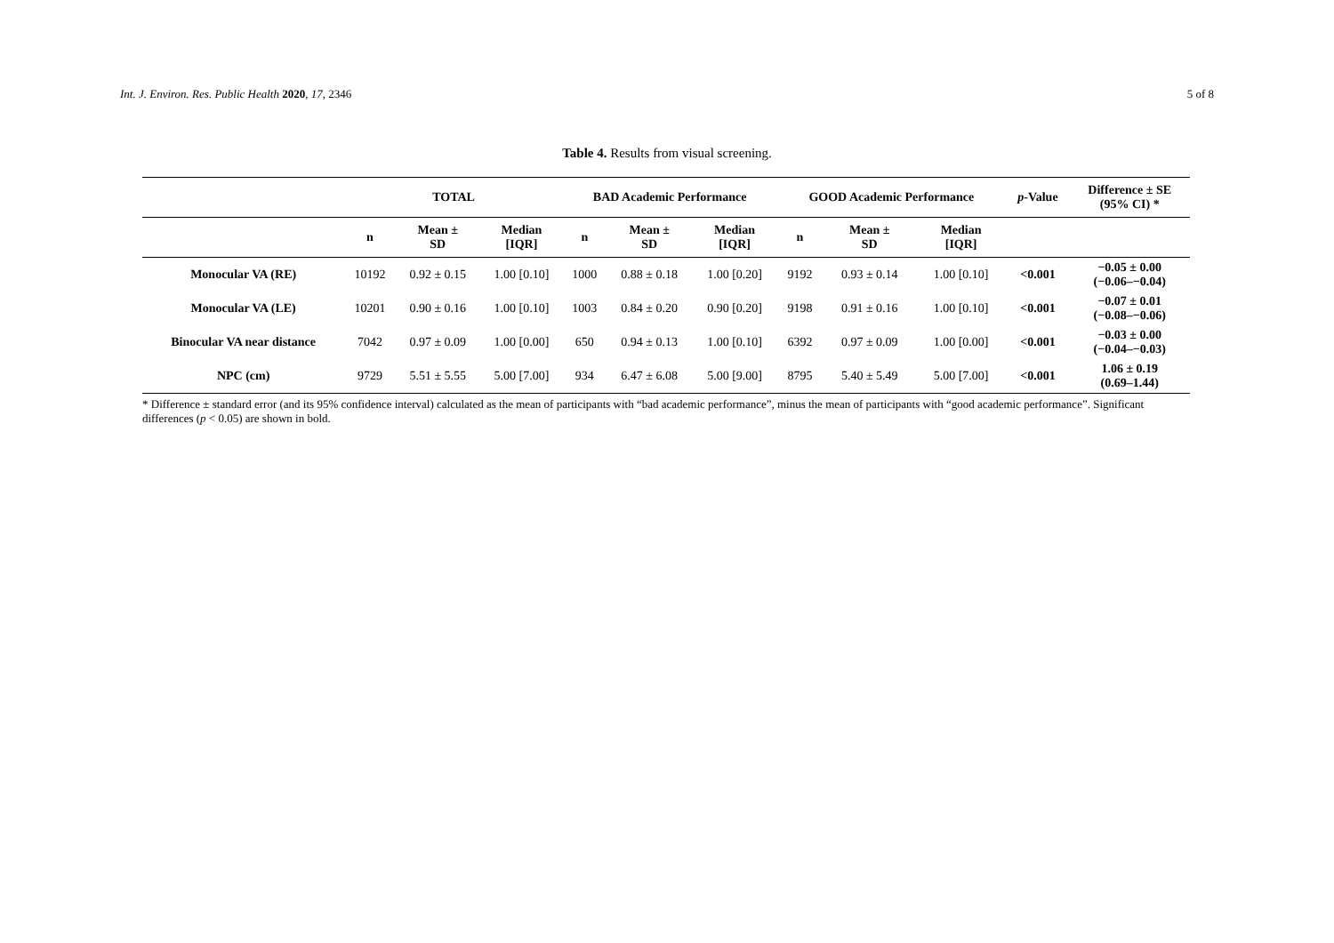Int. J. Environ. Res. Public Health 2020, 17, 2346 5 of 8
Table 4. Results from visual screening.
| | TOTAL | | | BAD Academic Performance | | | GOOD Academic Performance | | | p -Value | Difference ± SE (95% CI) * |
| --- | --- | --- | --- | --- | --- | --- | --- | --- | --- | --- | --- |
| | n | Mean ± SD | Median [IQR] | n | Mean ± SD | Median [IQR] | n | Mean ± SD | Median [IQR] | | |
| Monocular VA (RE) | 10192 | 0.92 ± 0.15 | 1.00 [0.10] | 1000 | 0.88 ± 0.18 | 1.00 [0.20] | 9192 | 0.93 ± 0.14 | 1.00 [0.10] | <0.001 | −0.05 ± 0.00 (−0.06–−0.04) |
| Monocular VA (LE) | 10201 | 0.90 ± 0.16 | 1.00 [0.10] | 1003 | 0.84 ± 0.20 | 0.90 [0.20] | 9198 | 0.91 ± 0.16 | 1.00 [0.10] | <0.001 | −0.07 ± 0.01 (−0.08–−0.06) |
| Binocular VA near distance | 7042 | 0.97 ± 0.09 | 1.00 [0.00] | 650 | 0.94 ± 0.13 | 1.00 [0.10] | 6392 | 0.97 ± 0.09 | 1.00 [0.00] | <0.001 | −0.03 ± 0.00 (−0.04–−0.03) |
| NPC (cm) | 9729 | 5.51 ± 5.55 | 5.00 [7.00] | 934 | 6.47 ± 6.08 | 5.00 [9.00] | 8795 | 5.40 ± 5.49 | 5.00 [7.00] | <0.001 | 1.06 ± 0.19 (0.69–1.44) |
* Difference ± standard error (and its 95% confidence interval) calculated as the mean of participants with “bad academic performance”, minus the mean of participants with “good academic performance”. Significant differences (p < 0.05) are shown in bold.